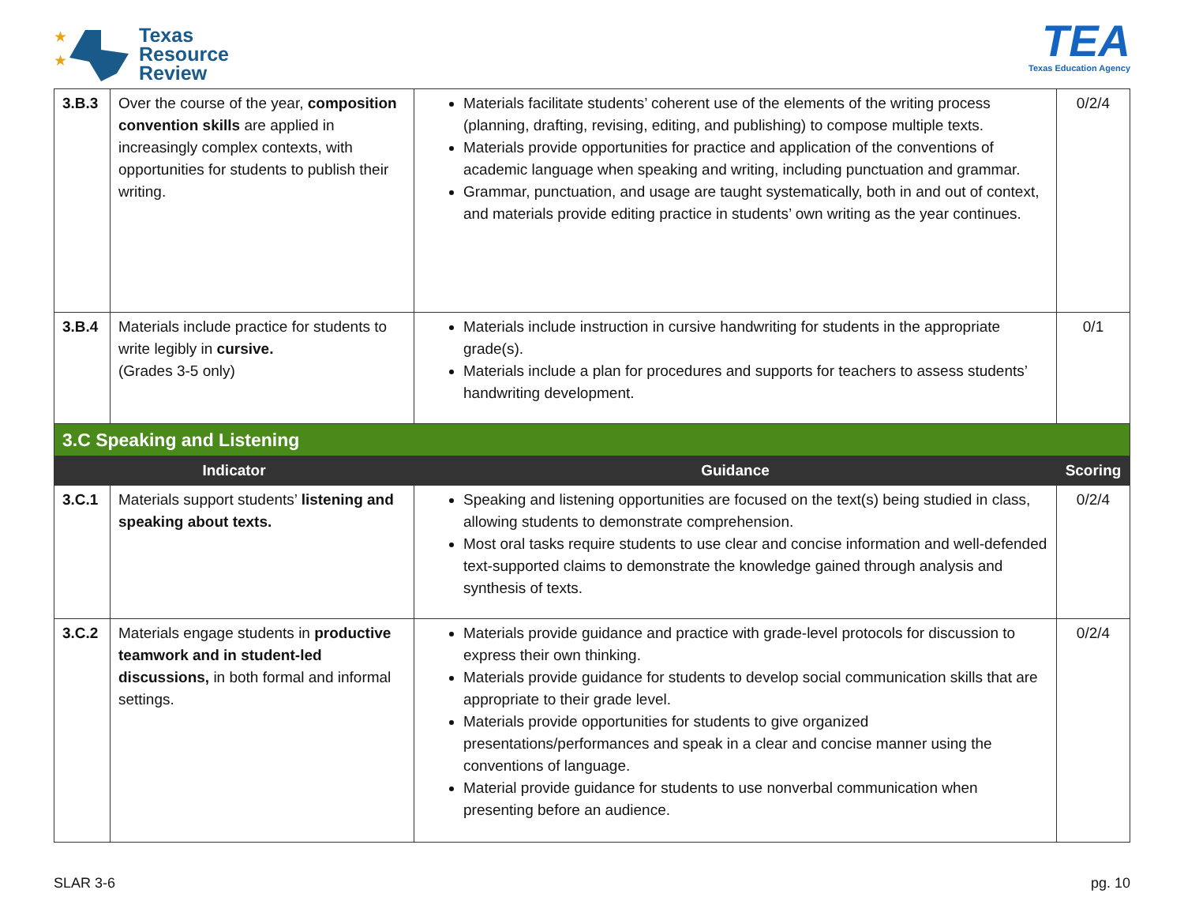★
★
Texas
Resource
Review
TEA
Texas Education Agency
| 3.B.3 | Over the course of the year, composition convention skills are applied in increasingly complex contexts, with opportunities for students to publish their writing. | Materials facilitate students’ coherent use of the elements of the writing process (planning, drafting, revising, editing, and publishing) to compose multiple texts. Materials provide opportunities for practice and application of the conventions of academic language when speaking and writing, including punctuation and grammar. Grammar, punctuation, and usage are taught systematically, both in and out of context, and materials provide editing practice in students’ own writing as the year continues. | 0/2/4 |
| 3.B.4 | Materials include practice for students to write legibly in cursive. (Grades 3-5 only) | Materials include instruction in cursive handwriting for students in the appropriate grade(s). Materials include a plan for procedures and supports for teachers to assess students’ handwriting development. | 0/1 |
| 3.C Speaking and Listening | | | |
| Indicator | | Guidance | Scoring |
| 3.C.1 | Materials support students’ listening and speaking about texts. | Speaking and listening opportunities are focused on the text(s) being studied in class, allowing students to demonstrate comprehension. Most oral tasks require students to use clear and concise information and well-defended text-supported claims to demonstrate the knowledge gained through analysis and synthesis of texts. | 0/2/4 |
| 3.C.2 | Materials engage students in productive teamwork and in student-led discussions, in both formal and informal settings. | Materials provide guidance and practice with grade-level protocols for discussion to express their own thinking. Materials provide guidance for students to develop social communication skills that are appropriate to their grade level. Materials provide opportunities for students to give organized presentations/performances and speak in a clear and concise manner using the conventions of language. Material provide guidance for students to use nonverbal communication when presenting before an audience. | 0/2/4 |
SLAR 3-6 pg. 10